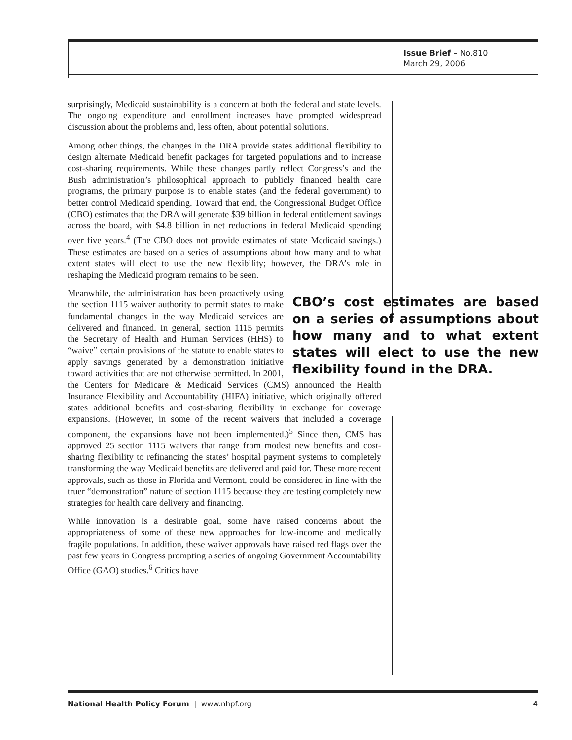Issue Brief – No.810
March 29, 2006
surprisingly, Medicaid sustainability is a concern at both the federal and state levels. The ongoing expenditure and enrollment increases have prompted widespread discussion about the problems and, less often, about potential solutions.
Among other things, the changes in the DRA provide states additional flexibility to design alternate Medicaid benefit packages for targeted populations and to increase cost-sharing requirements. While these changes partly reflect Congress’s and the Bush administration’s philosophical approach to publicly financed health care programs, the primary purpose is to enable states (and the federal government) to better control Medicaid spending. Toward that end, the Congressional Budget Office (CBO) estimates that the DRA will generate $39 billion in federal entitlement savings across the board, with $4.8 billion in net reductions in federal Medicaid spending over five years.<sup>4</sup> (The CBO does not provide estimates of state Medicaid savings.) These estimates are based on a series of assumptions about how many and to what extent states will elect to use the new flexibility; however, the DRA’s role in reshaping the Medicaid program remains to be seen.
CBO’s cost estimates are based on a series of assumptions about how many and to what extent states will elect to use the new flexibility found in the DRA. Meanwhile, the administration has been proactively using the section 1115 waiver authority to permit states to make fundamental changes in the way Medicaid services are delivered and financed. In general, section 1115 permits the Secretary of Health and Human Services (HHS) to “waive” certain provisions of the statute to enable states to apply savings generated by a demonstration initiative toward activities that are not otherwise permitted. In 2001, the Centers for Medicare & Medicaid Services (CMS) announced the Health Insurance Flexibility and Accountability (HIFA) initiative, which originally offered states additional benefits and cost-sharing flexibility in exchange for coverage expansions. (However, in some of the recent waivers that included a coverage component, the expansions have not been implemented.)<sup>5</sup> Since then, CMS has approved 25 section 1115 waivers that range from modest new benefits and cost-sharing flexibility to refinancing the states’ hospital payment systems to completely transforming the way Medicaid benefits are delivered and paid for. These more recent approvals, such as those in Florida and Vermont, could be considered in line with the truer “demonstration” nature of section 1115 because they are testing completely new strategies for health care delivery and financing.
While innovation is a desirable goal, some have raised concerns about the appropriateness of some of these new approaches for low-income and medically fragile populations. In addition, these waiver approvals have raised red flags over the past few years in Congress prompting a series of ongoing Government Accountability Office (GAO) studies.<sup>6</sup> Critics have
National Health Policy Forum | www.nhpf.org 4